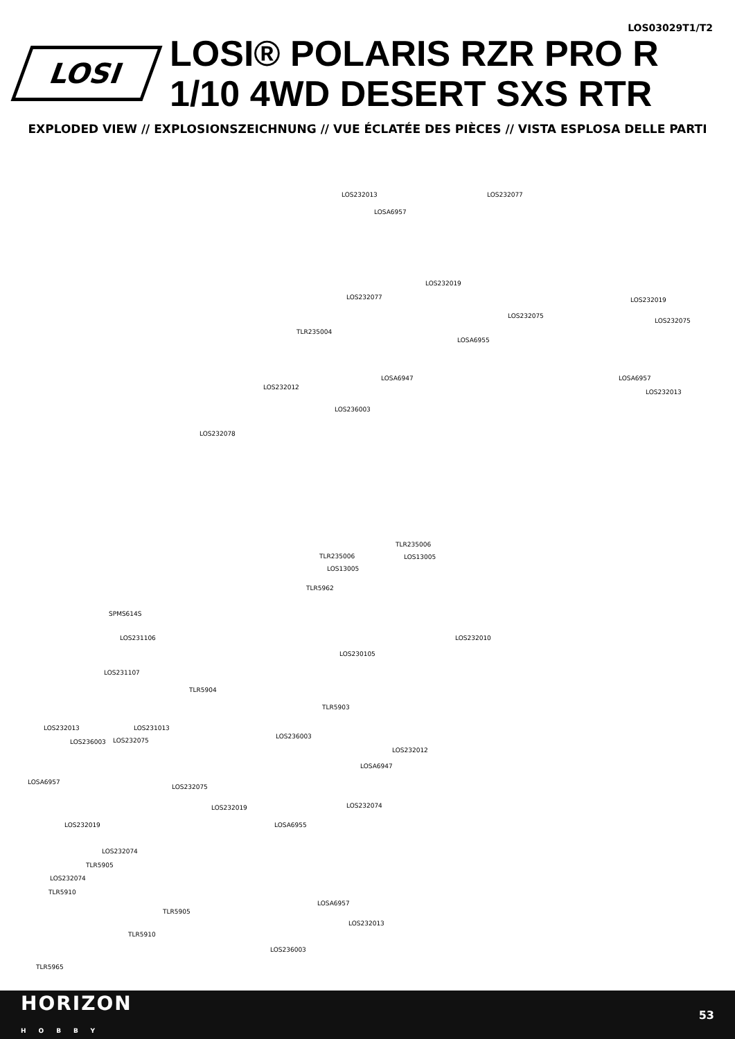LOS03029T1/T2
LOSI
LOSI® POLARIS RZR PRO R
1/10 4WD DESERT SXS RTR
EXPLODED VIEW // EXPLOSIONSZEICHNUNG // VUE ÉCLATÉE DES PIÈCES // VISTA ESPLOSA DELLE PARTI
LOS232013 LOS232077
LOSA6957
LOS232019
LOS232077 LOS232019
LOS232075
LOS232075
TLR235004
LOSA6955
LOSA6947 LOSA6957
LOS232012
LOS232013
LOS236003
LOS232078
TLR235006
TLR235006 LOS13005
LOS13005
TLR5962
SPMS614S
LOS231106 LOS232010
LOS230105
LOS231107
TLR5904
TLR5903
LOS232013 LOS231013
LOS236003
LOS236003 LOS232075
LOS232012
LOSA6947
LOSA6957
LOS232075
LOS232019 LOS232074
LOSA6955 LOS232019
LOS232074
TLR5905
LOS232074
TLR5910
TLR5905
LOSA6957
LOS232013
TLR5910
LOS236003
TLR5965
HORIZON
HOBBY 53